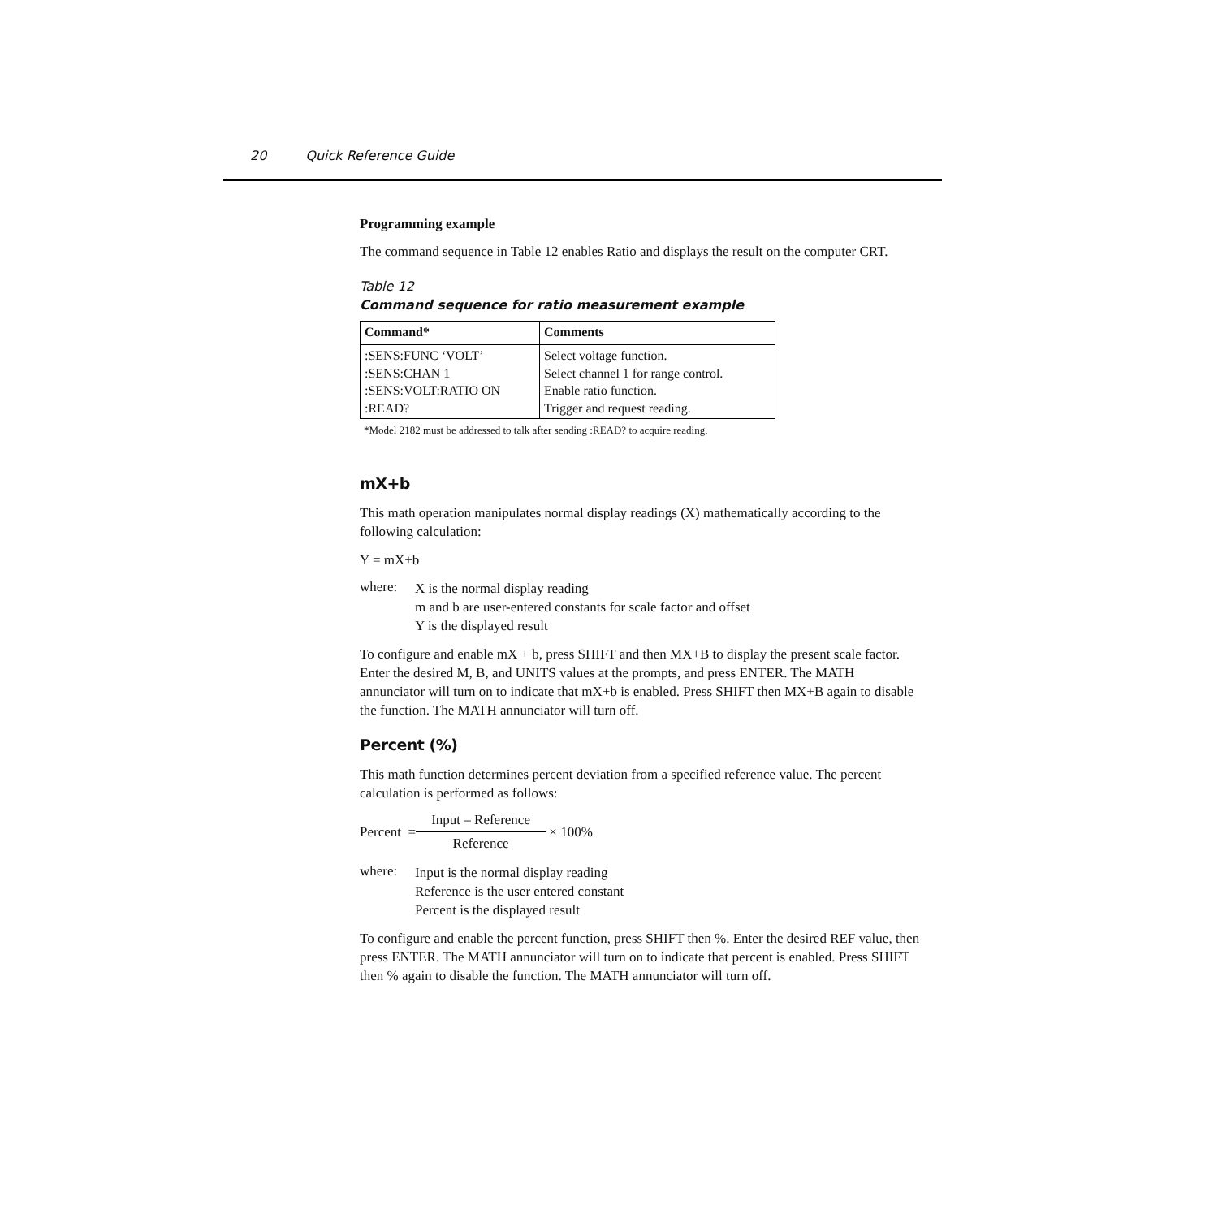20 Quick Reference Guide
Programming example
The command sequence in Table 12 enables Ratio and displays the result on the computer CRT.
Table 12
Command sequence for ratio measurement example
| Command* | Comments |
| --- | --- |
| :SENS:FUNC ‘VOLT’ :SENS:CHAN 1 :SENS:VOLT:RATIO ON :READ? | Select voltage function. Select channel 1 for range control. Enable ratio function. Trigger and request reading. |
*Model 2182 must be addressed to talk after sending :READ? to acquire reading.
mX+b
This math operation manipulates normal display readings (X) mathematically according to the following calculation:
Y = mX+b
where:
X is the normal display reading
m and b are user-entered constants for scale factor and offset
Y is the displayed result
To configure and enable mX + b, press SHIFT and then MX+B to display the present scale factor. Enter the desired M, B, and UNITS values at the prompts, and press ENTER. The MATH annunciator will turn on to indicate that mX+b is enabled. Press SHIFT then MX+B again to disable the function. The MATH annunciator will turn off.
Percent (%)
This math function determines percent deviation from a specified reference value. The percent calculation is performed as follows:
Percent = Input – Reference Reference × 100%
where:
Input is the normal display reading
Reference is the user entered constant
Percent is the displayed result
To configure and enable the percent function, press SHIFT then %. Enter the desired REF value, then press ENTER. The MATH annunciator will turn on to indicate that percent is enabled. Press SHIFT then % again to disable the function. The MATH annunciator will turn off.